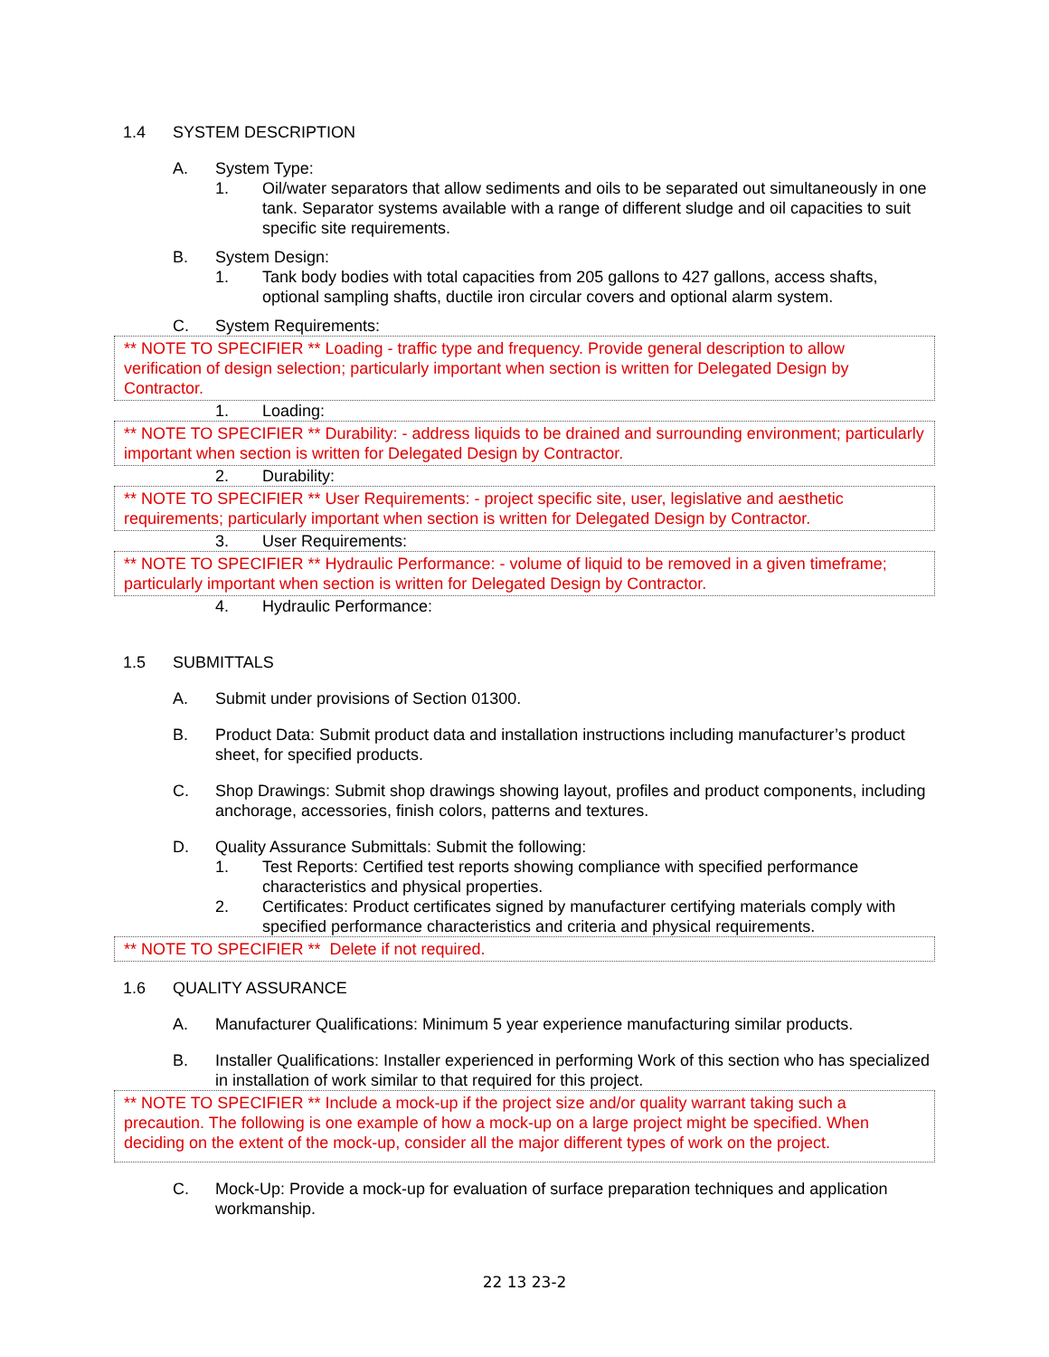1.4 SYSTEM DESCRIPTION
A. System Type:
1. Oil/water separators that allow sediments and oils to be separated out simultaneously in one tank. Separator systems available with a range of different sludge and oil capacities to suit specific site requirements.
B. System Design:
1. Tank body bodies with total capacities from 205 gallons to 427 gallons, access shafts, optional sampling shafts, ductile iron circular covers and optional alarm system.
C. System Requirements:
** NOTE TO SPECIFIER ** Loading - traffic type and frequency. Provide general description to allow verification of design selection; particularly important when section is written for Delegated Design by Contractor.
1. Loading:
** NOTE TO SPECIFIER ** Durability: - address liquids to be drained and surrounding environment; particularly important when section is written for Delegated Design by Contractor.
2. Durability:
** NOTE TO SPECIFIER ** User Requirements: - project specific site, user, legislative and aesthetic requirements; particularly important when section is written for Delegated Design by Contractor.
3. User Requirements:
** NOTE TO SPECIFIER ** Hydraulic Performance: - volume of liquid to be removed in a given timeframe; particularly important when section is written for Delegated Design by Contractor.
4. Hydraulic Performance:
1.5 SUBMITTALS
A. Submit under provisions of Section 01300.
B. Product Data: Submit product data and installation instructions including manufacturer’s product sheet, for specified products.
C. Shop Drawings: Submit shop drawings showing layout, profiles and product components, including anchorage, accessories, finish colors, patterns and textures.
D. Quality Assurance Submittals: Submit the following:
1. Test Reports: Certified test reports showing compliance with specified performance characteristics and physical properties.
2. Certificates: Product certificates signed by manufacturer certifying materials comply with specified performance characteristics and criteria and physical requirements.
** NOTE TO SPECIFIER ** Delete if not required.
1.6 QUALITY ASSURANCE
A. Manufacturer Qualifications: Minimum 5 year experience manufacturing similar products.
B. Installer Qualifications: Installer experienced in performing Work of this section who has specialized in installation of work similar to that required for this project.
** NOTE TO SPECIFIER ** Include a mock-up if the project size and/or quality warrant taking such a precaution. The following is one example of how a mock-up on a large project might be specified. When deciding on the extent of the mock-up, consider all the major different types of work on the project.
C. Mock-Up: Provide a mock-up for evaluation of surface preparation techniques and application workmanship.
22 13 23-2